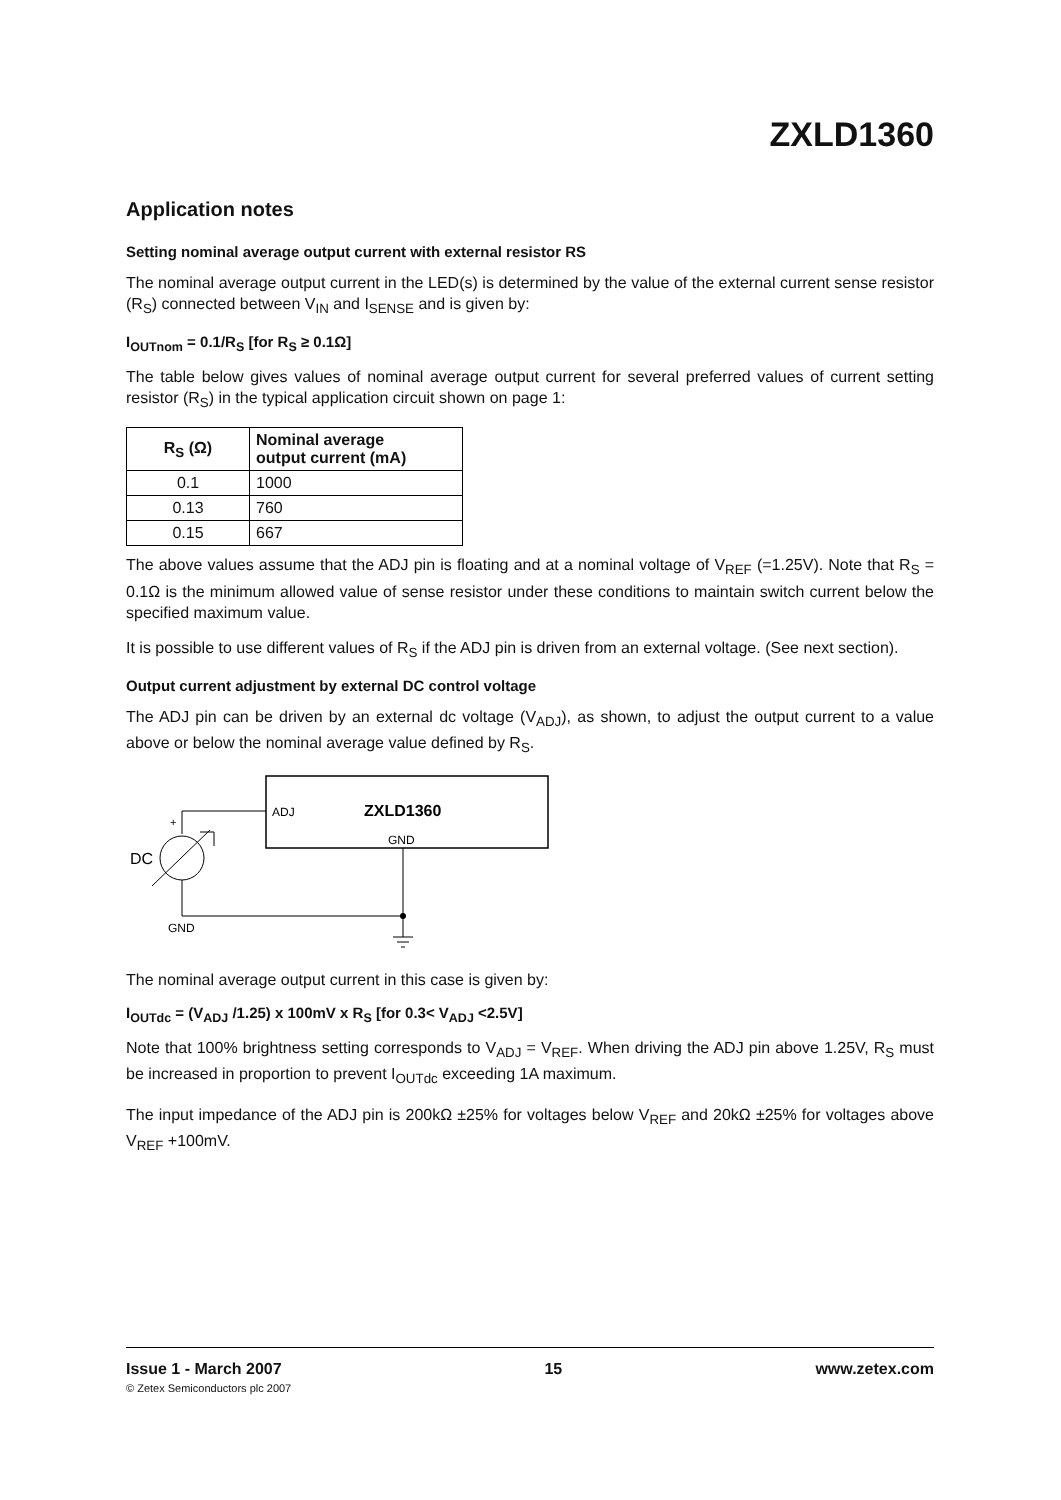ZXLD1360
Application notes
Setting nominal average output current with external resistor RS
The nominal average output current in the LED(s) is determined by the value of the external current sense resistor (R<sub>S</sub>) connected between V<sub>IN</sub> and I<sub>SENSE</sub> and is given by:
I<sub>OUTnom</sub> = 0.1/R<sub>S</sub> [for R<sub>S</sub> ≥ 0.1Ω]
The table below gives values of nominal average output current for several preferred values of current setting resistor (R<sub>S</sub>) in the typical application circuit shown on page 1:
| R<sub>S</sub> (Ω) | Nominal average output current (mA) |
| --- | --- |
| 0.1 | 1000 |
| 0.13 | 760 |
| 0.15 | 667 |
The above values assume that the ADJ pin is floating and at a nominal voltage of V<sub>REF</sub> (=1.25V). Note that R<sub>S</sub> = 0.1Ω is the minimum allowed value of sense resistor under these conditions to maintain switch current below the specified maximum value.
It is possible to use different values of R<sub>S</sub> if the ADJ pin is driven from an external voltage. (See next section).
Output current adjustment by external DC control voltage
The ADJ pin can be driven by an external dc voltage (V<sub>ADJ</sub>), as shown, to adjust the output current to a value above or below the nominal average value defined by R<sub>S</sub>.
ADJ
ZXLD1360
GND
+
DC
GND
The nominal average output current in this case is given by:
I<sub>OUTdc</sub> = (V<sub>ADJ</sub> /1.25) x 100mV x R<sub>S</sub> [for 0.3< V<sub>ADJ</sub> <2.5V]
Note that 100% brightness setting corresponds to V<sub>ADJ</sub> = V<sub>REF</sub>. When driving the ADJ pin above 1.25V, R<sub>S</sub> must be increased in proportion to prevent I<sub>OUTdc</sub> exceeding 1A maximum.
The input impedance of the ADJ pin is 200kΩ ±25% for voltages below V<sub>REF</sub> and 20kΩ ±25% for voltages above V<sub>REF</sub> +100mV.
Issue 1 - March 2007
© Zetex Semiconductors plc 2007
15 www.zetex.com